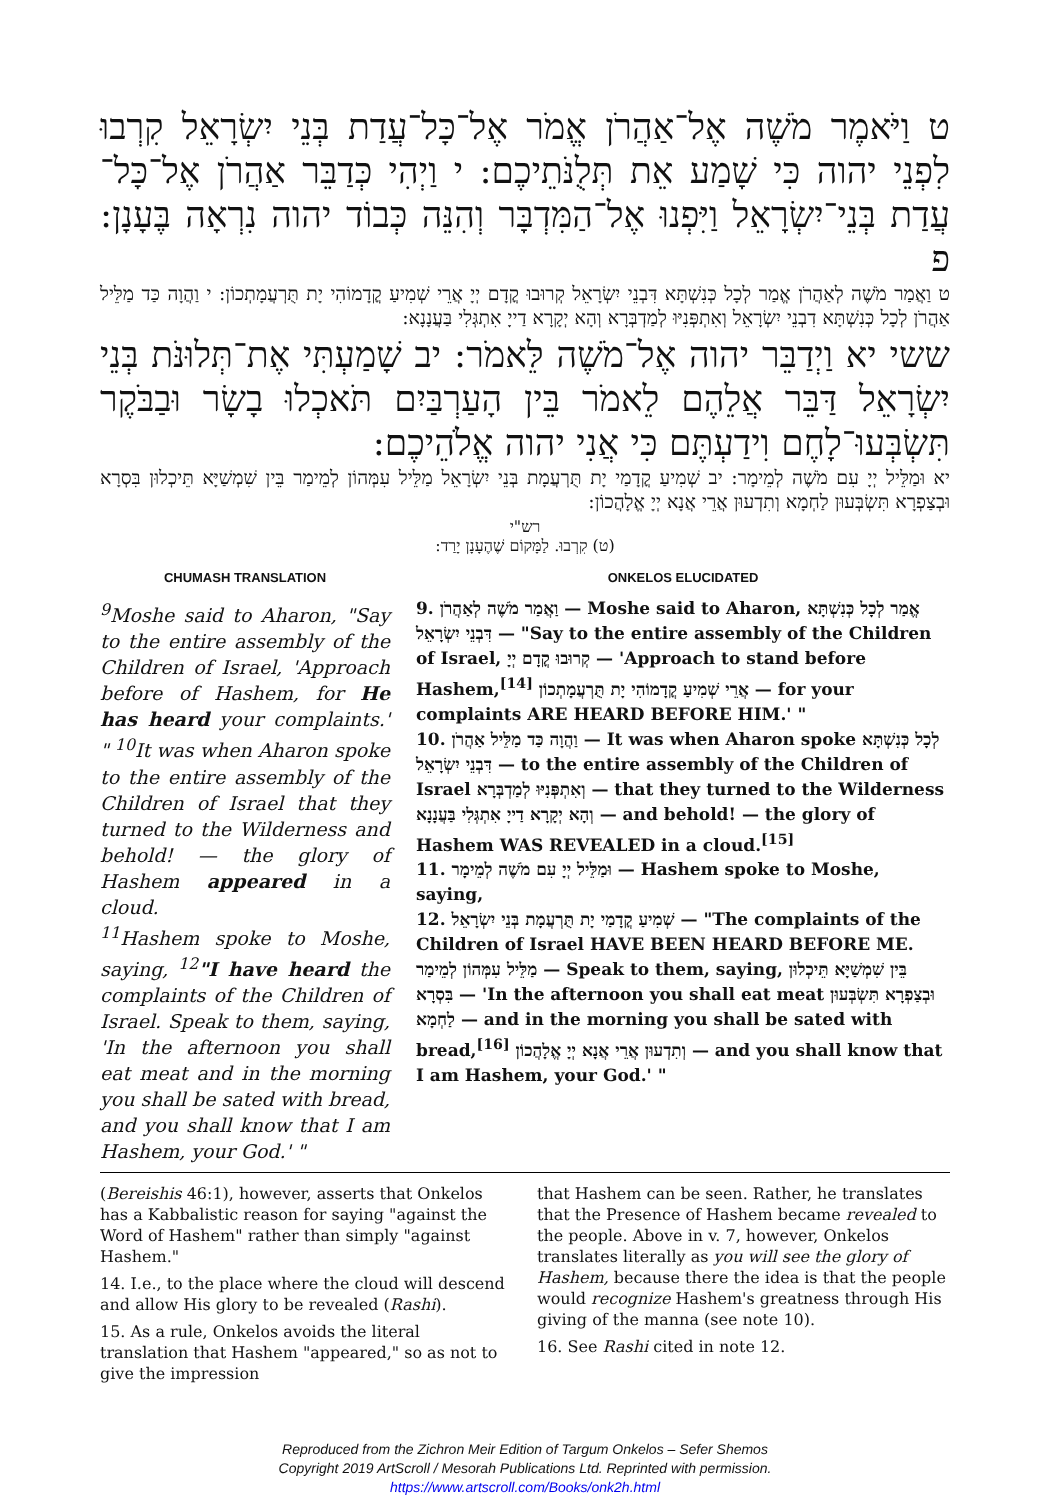ט וַיֹּאמֶר מֹשֶׁה אֶל־אַהֲרֹן אֱמֹר אֶל־כָּל־עֲדַת בְּנֵי יִשְׂרָאֵל קִרְבוּ לִפְנֵי יהוה כִּי שָׁמַע אֵת תְּלֻנֹּתֵיכֶם: י וַיְהִי כְּדַבֵּר אַהֲרֹן אֶל־כָּל־עֲדַת בְּנֵי־יִשְׂרָאֵל וַיִּפְנוּ אֶל־הַמִּדְבָּר וְהִנֵּה כְּבוֹד יהוה נִרְאָה בֶּעָנָן: פ
ט וַאֲמַר מֹשֶׁה לְאַהֲרֹן אֱמַר לְכָל כְּנִשְׁתָּא דִּבְנֵי יִשְׂרָאֵל קְרוּבוּ קֳדָם יְיָ אֲרֵי שְׁמִיעַ קֳדָמוֹהִי יָת תֻּרְעֲמָתְכוֹן: י וַהֲוָה כַּד מַלֵּיל אַהֲרֹן לְכָל כְּנִשְׁתָּא דִבְנֵי יִשְׂרָאֵל וְאִתְפְּנִיּוּ לְמַדְבְּרָא וְהָא יְקָרָא דַייָ אִתְגְּלִי בַּעֲנָנָא:
ששי יא וַיְדַבֵּר יהוה אֶל־מֹשֶׁה לֵּאמֹר: יב שָׁמַעְתִּי אֶת־תְּלוּנֹּת בְּנֵי יִשְׂרָאֵל דַּבֵּר אֲלֵהֶם לֵאמֹר בֵּין הָעַרְבַּיִם תֹּאכְלוּ בָשָׂר וּבַבֹּקֶר תִּשְׂבְּעוּ־לָחֶם וִידַעְתֶּם כִּי אֲנִי יהוה אֱלֹהֵיכֶם:
יא וּמַלֵּיל יְיָ עִם מֹשֶׁה לְמֵימָר: יב שְׁמִיעַ קֳדָמַי יָת תֻּרְעֲמָת בְּנֵי יִשְׂרָאֵל מַלֵּיל עִמְּהוֹן לְמֵימַר בֵּין שִׁמְשַׁיָּא תֵּיכְלוּן בִּסְרָא וּבְצַפְרָא תִּשְׂבְּעוּן לַחְמָא וְתִדְעוּן אֲרֵי אֲנָא יְיָ אֱלָהֲכוֹן:
רש"י
(ט) קִרְבוּ. לַמָּקוֹם שֶׁהֶעָנָן יָרַד:
CHUMASH TRANSLATION
<sup>9</sup> Moshe said to Aharon, "Say to the entire assembly of the Children of Israel, 'Approach before of Hashem, for He has heard your complaints.' " <sup>10</sup>It was when Aharon spoke to the entire assembly of the Children of Israel that they turned to the Wilderness and behold! — the glory of Hashem appeared in a cloud.
<sup>11</sup> Hashem spoke to Moshe, saying, <sup>12</sup>"I have heard the complaints of the Children of Israel. Speak to them, saying, 'In the afternoon you shall eat meat and in the morning you shall be sated with bread, and you shall know that I am Hashem, your God.' "
ONKELOS ELUCIDATED
9. וַאֲמַר מֹשֶׁה לְאַהֲרֹן — Moshe said to Aharon, אֱמַר לְכָל כְּנִשְׁתָּא דִּבְנֵי יִשְׂרָאֵל — "Say to the entire assembly of the Children of Israel, קְרוּבוּ קֳדָם יְיָ — 'Approach to stand before Hashem,<sup>[14]</sup> אֲרֵי שְׁמִיעַ קֳדָמוֹהִי יָת תֻּרְעֲמָתְכוֹן — for your complaints ARE HEARD BEFORE HIM.' "
10. וַהֲוָה כַּד מַלֵּיל אַהֲרֹן — It was when Aharon spoke לְכָל כְּנִשְׁתָּא דִּבְנֵי יִשְׂרָאֵל — to the entire assembly of the Children of Israel וְאִתְפְּנִיּוּ לְמַדְבְּרָא — that they turned to the Wilderness וְהָא יְקָרָא דַייָ אִתְגְּלִי בַּעֲנָנָא — and behold! — the glory of Hashem WAS REVEALED in a cloud.<sup>[15]</sup>
11. וּמַלֵּיל יְיָ עִם מֹשֶׁה לְמֵימָר — Hashem spoke to Moshe, saying,
12. שְׁמִיעַ קֳדָמַי יָת תֻּרְעֲמָת בְּנֵי יִשְׂרָאֵל — "The complaints of the Children of Israel HAVE BEEN HEARD BEFORE ME. מַלֵּיל עִמְּהוֹן לְמֵימַר — Speak to them, saying, בֵּין שִׁמְשַׁיָּא תֵּיכְלוּן בִּסְרָא — 'In the afternoon you shall eat meat וּבְצַפְרָא תִּשְׂבְּעוּן לַחְמָא — and in the morning you shall be sated with bread,<sup>[16]</sup> וְתִדְעוּן אֲרֵי אֲנָא יְיָ אֱלָהֲכוֹן — and you shall know that I am Hashem, your God.' "
(Bereishis 46:1), however, asserts that Onkelos has a Kabbalistic reason for saying "against the Word of Hashem" rather than simply "against Hashem."
14. I.e., to the place where the cloud will descend and allow His glory to be revealed (Rashi).
15. As a rule, Onkelos avoids the literal translation that Hashem "appeared," so as not to give the impression
that Hashem can be seen. Rather, he translates that the Presence of Hashem became revealed to the people. Above in v. 7, however, Onkelos translates literally as you will see the glory of Hashem, because there the idea is that the people would recognize Hashem's greatness through His giving of the manna (see note 10).
16. See Rashi cited in note 12.
Reproduced from the Zichron Meir Edition of Targum Onkelos – Sefer Shemos
Copyright 2019 ArtScroll / Mesorah Publications Ltd. Reprinted with permission.
https://www.artscroll.com/Books/onk2h.html